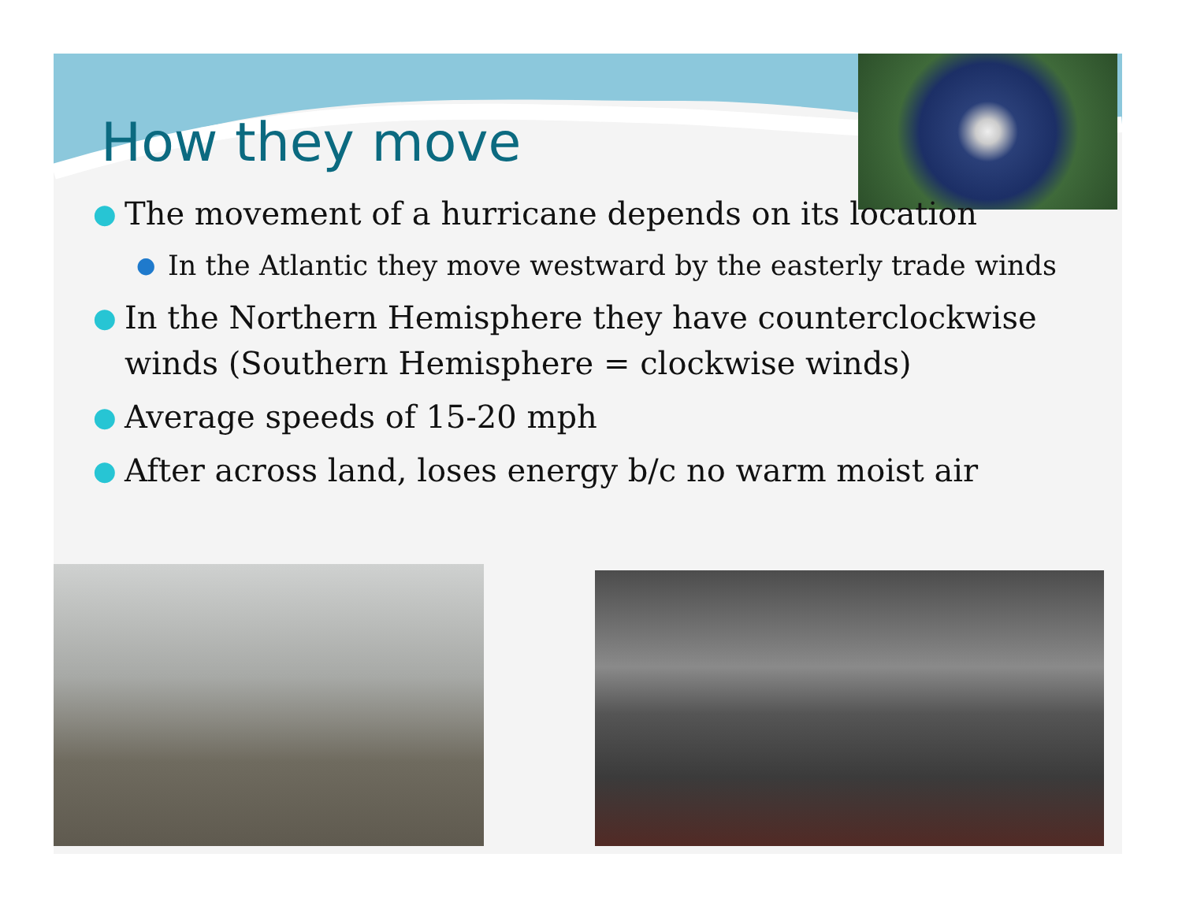How they move
● The movement of a hurricane depends on its location
● In the Atlantic they move westward by the easterly trade winds
● In the Northern Hemisphere they have counterclockwise winds (Southern Hemisphere = clockwise winds)
● Average speeds of 15-20 mph
● After across land, loses energy b/c no warm moist air